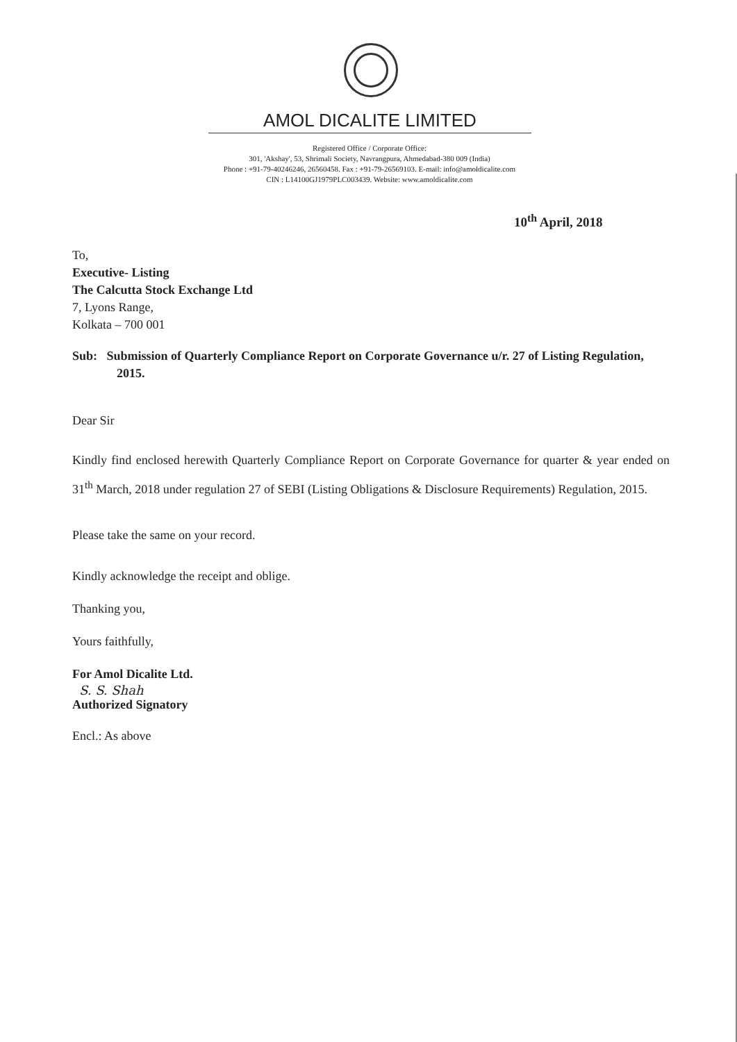AMOL DICALITE LIMITED
Registered Office / Corporate Office:
301, 'Akshay', 53, Shrimali Society, Navrangpura, Ahmedabad-380 009 (India)
Phone : +91-79-40246246, 26560458. Fax : +91-79-26569103. E-mail: info@amoldicalite.com
CIN : L14100GJ1979PLC003439. Website: www.amoldicalite.com
10<sup>th</sup> April, 2018
To,
Executive- Listing
The Calcutta Stock Exchange Ltd
7, Lyons Range,
Kolkata – 700 001
Sub: Submission of Quarterly Compliance Report on Corporate Governance u/r. 27 of Listing Regulation, 2015.
Dear Sir
Kindly find enclosed herewith Quarterly Compliance Report on Corporate Governance for quarter & year ended on 31<sup>th</sup> March, 2018 under regulation 27 of SEBI (Listing Obligations & Disclosure Requirements) Regulation, 2015.
Please take the same on your record.
Kindly acknowledge the receipt and oblige.
Thanking you,
Yours faithfully,
For Amol Dicalite Ltd.
S. S. Shah
Authorized Signatory
Encl.: As above